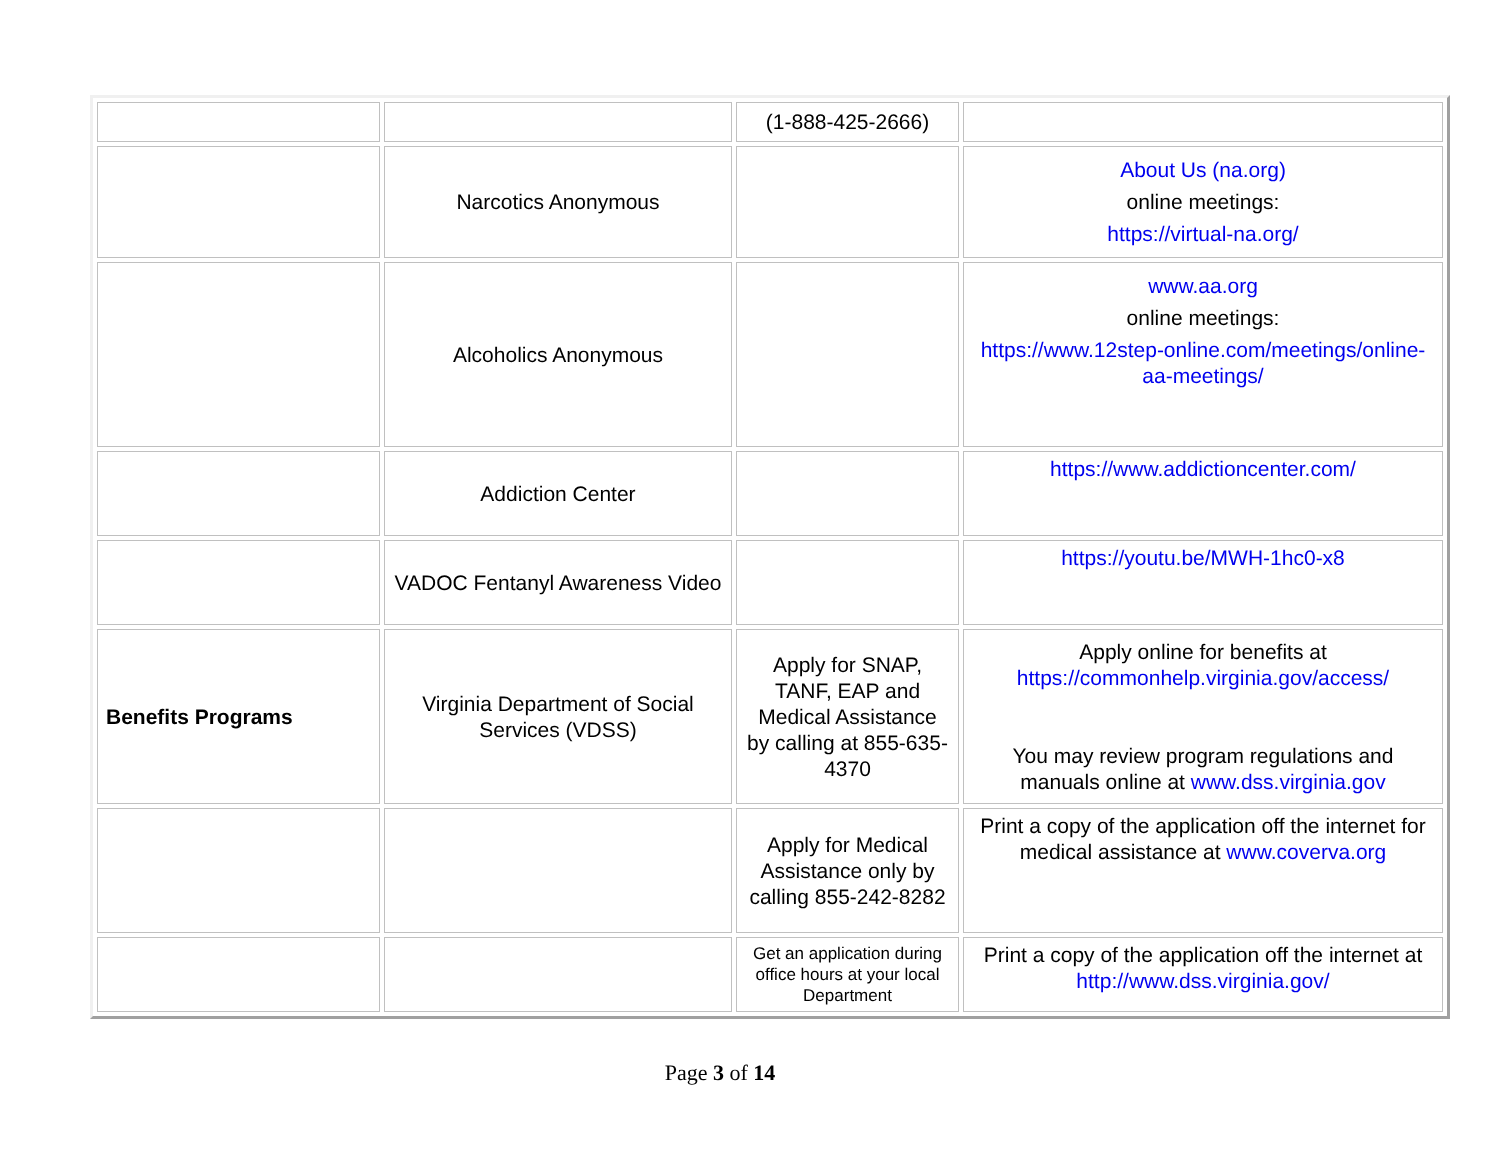| | | (1-888-425-2666) | |
| | Narcotics Anonymous | | About Us (na.org) online meetings: https://virtual-na.org/ |
| | Alcoholics Anonymous | | www.aa.org online meetings: https://www.12step-online.com/meetings/online-aa-meetings/ |
| | Addiction Center | | https://www.addictioncenter.com/ |
| | VADOC Fentanyl Awareness Video | | https://youtu.be/MWH-1hc0-x8 |
| Benefits Programs | Virginia Department of Social Services (VDSS) | Apply for SNAP, TANF, EAP and Medical Assistance by calling at 855-635-4370 | Apply online for benefits at https://commonhelp.virginia.gov/access/ You may review program regulations and manuals online at www.dss.virginia.gov |
| | | Apply for Medical Assistance only by calling 855-242-8282 | Print a copy of the application off the internet for medical assistance at www.coverva.org |
| | | Get an application during office hours at your local Department | Print a copy of the application off the internet at http://www.dss.virginia.gov/ |
Page 3 of 14